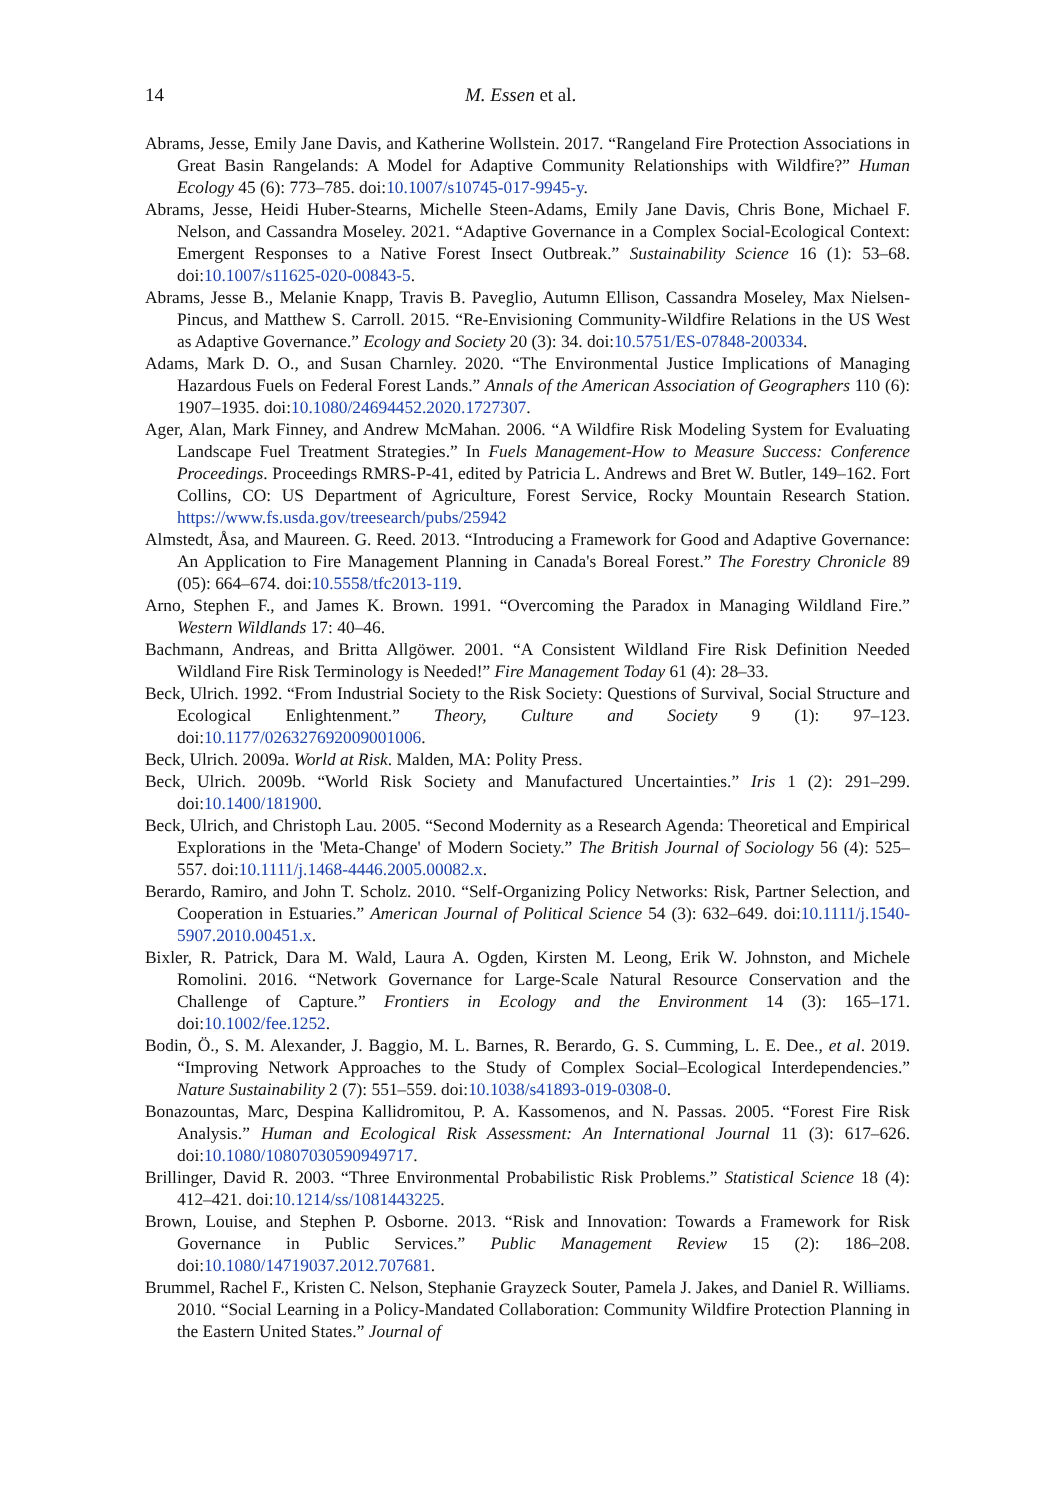14 M. Essen et al.
Abrams, Jesse, Emily Jane Davis, and Katherine Wollstein. 2017. “Rangeland Fire Protection Associations in Great Basin Rangelands: A Model for Adaptive Community Relationships with Wildfire?” Human Ecology 45 (6): 773–785. doi:10.1007/s10745-017-9945-y.
Abrams, Jesse, Heidi Huber-Stearns, Michelle Steen-Adams, Emily Jane Davis, Chris Bone, Michael F. Nelson, and Cassandra Moseley. 2021. “Adaptive Governance in a Complex Social-Ecological Context: Emergent Responses to a Native Forest Insect Outbreak.” Sustainability Science 16 (1): 53–68. doi:10.1007/s11625-020-00843-5.
Abrams, Jesse B., Melanie Knapp, Travis B. Paveglio, Autumn Ellison, Cassandra Moseley, Max Nielsen-Pincus, and Matthew S. Carroll. 2015. “Re-Envisioning Community-Wildfire Relations in the US West as Adaptive Governance.” Ecology and Society 20 (3): 34. doi:10.5751/ES-07848-200334.
Adams, Mark D. O., and Susan Charnley. 2020. “The Environmental Justice Implications of Managing Hazardous Fuels on Federal Forest Lands.” Annals of the American Association of Geographers 110 (6): 1907–1935. doi:10.1080/24694452.2020.1727307.
Ager, Alan, Mark Finney, and Andrew McMahan. 2006. “A Wildfire Risk Modeling System for Evaluating Landscape Fuel Treatment Strategies.” In Fuels Management-How to Measure Success: Conference Proceedings. Proceedings RMRS-P-41, edited by Patricia L. Andrews and Bret W. Butler, 149–162. Fort Collins, CO: US Department of Agriculture, Forest Service, Rocky Mountain Research Station. https://www.fs.usda.gov/treesearch/pubs/25942
Almstedt, Åsa, and Maureen. G. Reed. 2013. “Introducing a Framework for Good and Adaptive Governance: An Application to Fire Management Planning in Canada's Boreal Forest.” The Forestry Chronicle 89 (05): 664–674. doi:10.5558/tfc2013-119.
Arno, Stephen F., and James K. Brown. 1991. “Overcoming the Paradox in Managing Wildland Fire.” Western Wildlands 17: 40–46.
Bachmann, Andreas, and Britta Allgöwer. 2001. “A Consistent Wildland Fire Risk Definition Needed Wildland Fire Risk Terminology is Needed!” Fire Management Today 61 (4): 28–33.
Beck, Ulrich. 1992. “From Industrial Society to the Risk Society: Questions of Survival, Social Structure and Ecological Enlightenment.” Theory, Culture and Society 9 (1): 97–123. doi:10.1177/026327692009001006.
Beck, Ulrich. 2009a. World at Risk. Malden, MA: Polity Press.
Beck, Ulrich. 2009b. “World Risk Society and Manufactured Uncertainties.” Iris 1 (2): 291–299. doi:10.1400/181900.
Beck, Ulrich, and Christoph Lau. 2005. “Second Modernity as a Research Agenda: Theoretical and Empirical Explorations in the 'Meta-Change' of Modern Society.” The British Journal of Sociology 56 (4): 525–557. doi:10.1111/j.1468-4446.2005.00082.x.
Berardo, Ramiro, and John T. Scholz. 2010. “Self-Organizing Policy Networks: Risk, Partner Selection, and Cooperation in Estuaries.” American Journal of Political Science 54 (3): 632–649. doi:10.1111/j.1540-5907.2010.00451.x.
Bixler, R. Patrick, Dara M. Wald, Laura A. Ogden, Kirsten M. Leong, Erik W. Johnston, and Michele Romolini. 2016. “Network Governance for Large-Scale Natural Resource Conservation and the Challenge of Capture.” Frontiers in Ecology and the Environment 14 (3): 165–171. doi:10.1002/fee.1252.
Bodin, Ö., S. M. Alexander, J. Baggio, M. L. Barnes, R. Berardo, G. S. Cumming, L. E. Dee., et al. 2019. “Improving Network Approaches to the Study of Complex Social–Ecological Interdependencies.” Nature Sustainability 2 (7): 551–559. doi:10.1038/s41893-019-0308-0.
Bonazountas, Marc, Despina Kallidromitou, P. A. Kassomenos, and N. Passas. 2005. “Forest Fire Risk Analysis.” Human and Ecological Risk Assessment: An International Journal 11 (3): 617–626. doi:10.1080/10807030590949717.
Brillinger, David R. 2003. “Three Environmental Probabilistic Risk Problems.” Statistical Science 18 (4): 412–421. doi:10.1214/ss/1081443225.
Brown, Louise, and Stephen P. Osborne. 2013. “Risk and Innovation: Towards a Framework for Risk Governance in Public Services.” Public Management Review 15 (2): 186–208. doi:10.1080/14719037.2012.707681.
Brummel, Rachel F., Kristen C. Nelson, Stephanie Grayzeck Souter, Pamela J. Jakes, and Daniel R. Williams. 2010. “Social Learning in a Policy-Mandated Collaboration: Community Wildfire Protection Planning in the Eastern United States.” Journal of